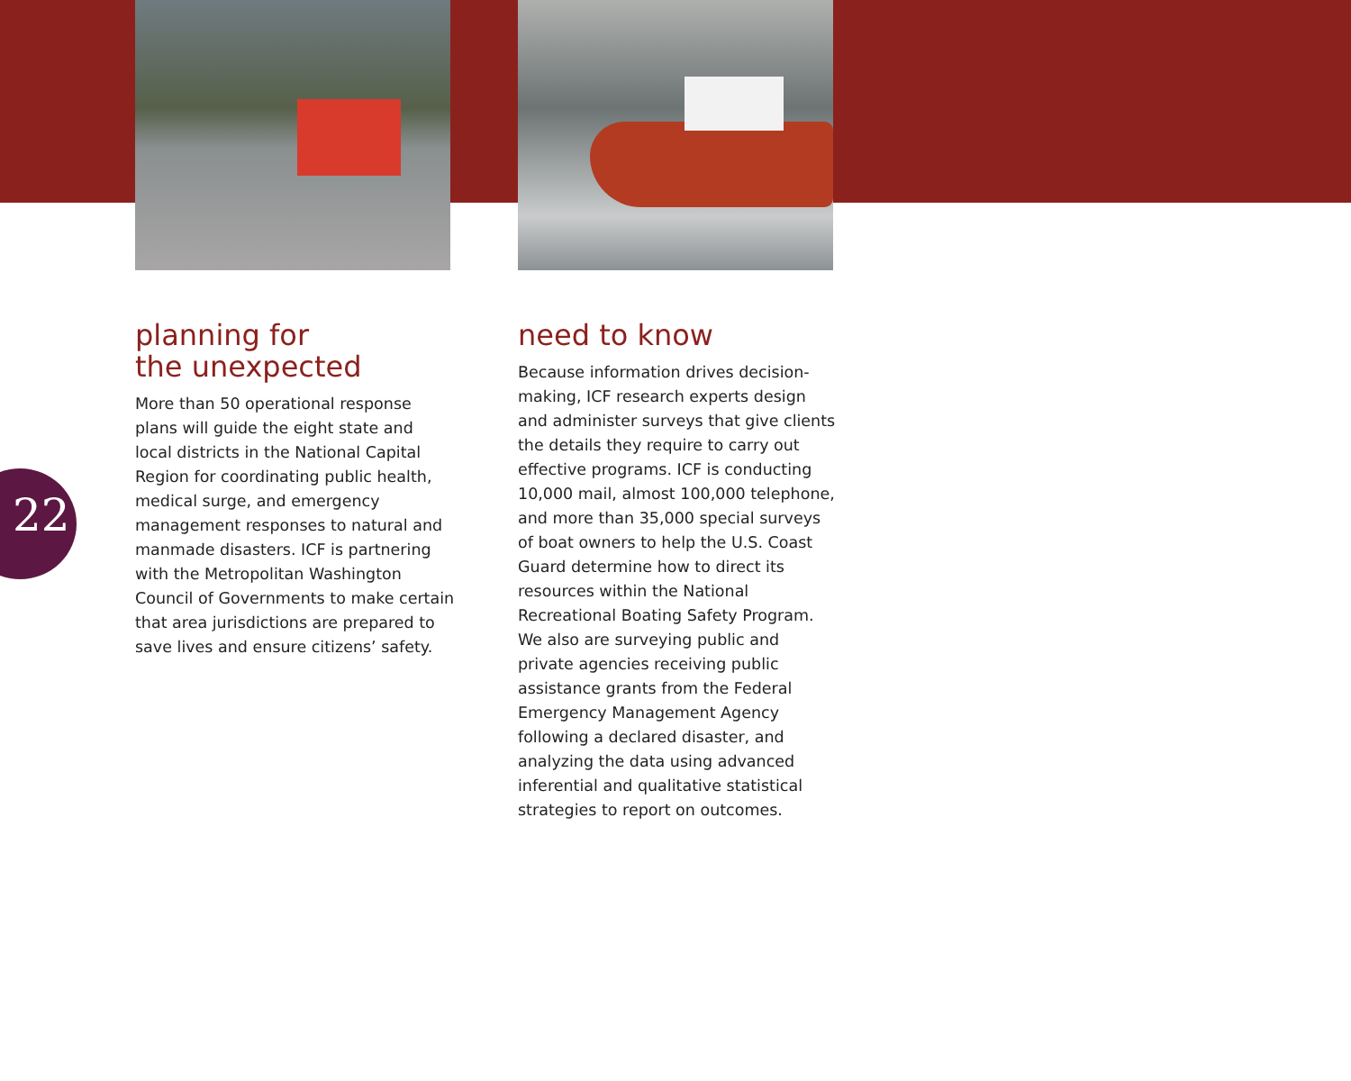22
planning for
the unexpected
More than 50 operational response plans will guide the eight state and local districts in the National Capital Region for coordinating public health, medical surge, and emergency management responses to natural and manmade disasters. ICF is partnering with the Metropolitan Washington Council of Governments to make certain that area jurisdictions are prepared to save lives and ensure citizens’ safety.
need to know
Because information drives decision-making, ICF research experts design and administer surveys that give clients the details they require to carry out effective programs. ICF is conducting 10,000 mail, almost 100,000 telephone, and more than 35,000 special surveys of boat owners to help the U.S. Coast Guard determine how to direct its resources within the National Recreational Boating Safety Program. We also are surveying public and private agencies receiving public assistance grants from the Federal Emergency Management Agency following a declared disaster, and analyzing the data using advanced inferential and qualitative statistical strategies to report on outcomes.